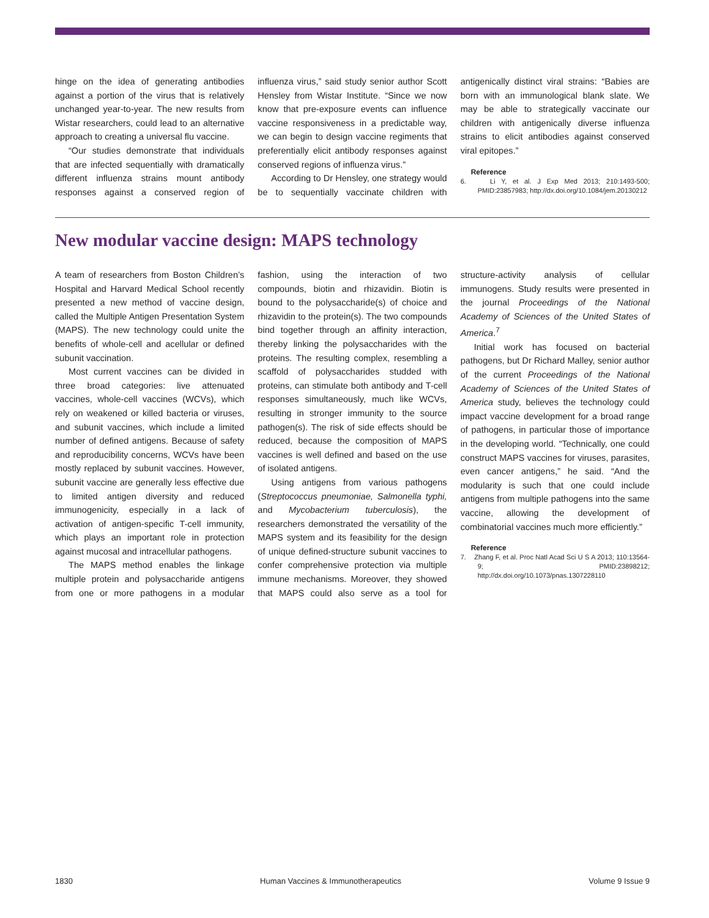hinge on the idea of generating antibodies against a portion of the virus that is relatively unchanged year-to-year. The new results from Wistar researchers, could lead to an alternative approach to creating a universal flu vaccine.
“Our studies demonstrate that individuals that are infected sequentially with dramatically different influenza strains mount antibody responses against a conserved region of influenza virus,” said study senior author Scott Hensley from Wistar Institute. “Since we now know that pre-exposure events can influence vaccine responsiveness in a predictable way, we can begin to design vaccine regiments that preferentially elicit antibody responses against conserved regions of influenza virus.”
According to Dr Hensley, one strategy would be to sequentially vaccinate children with antigenically distinct viral strains: “Babies are born with an immunological blank slate. We may be able to strategically vaccinate our children with antigenically diverse influenza strains to elicit antibodies against conserved viral epitopes.”
Reference
6. Li Y, et al. J Exp Med 2013; 210:1493-500; PMID:23857983; http://dx.doi.org/10.1084/jem.20130212
New modular vaccine design: MAPS technology
A team of researchers from Boston Children’s Hospital and Harvard Medical School recently presented a new method of vaccine design, called the Multiple Antigen Presentation System (MAPS). The new technology could unite the benefits of whole-cell and acellular or defined subunit vaccination.
Most current vaccines can be divided in three broad categories: live attenuated vaccines, whole-cell vaccines (WCVs), which rely on weakened or killed bacteria or viruses, and subunit vaccines, which include a limited number of defined antigens. Because of safety and reproducibility concerns, WCVs have been mostly replaced by subunit vaccines. However, subunit vaccine are generally less effective due to limited antigen diversity and reduced immunogenicity, especially in a lack of activation of antigen-specific T-cell immunity, which plays an important role in protection against mucosal and intracellular pathogens.
The MAPS method enables the linkage multiple protein and polysaccharide antigens from one or more pathogens in a modular fashion, using the interaction of two compounds, biotin and rhizavidin. Biotin is bound to the polysaccharide(s) of choice and rhizavidin to the protein(s). The two compounds bind together through an affinity interaction, thereby linking the polysaccharides with the proteins. The resulting complex, resembling a scaffold of polysaccharides studded with proteins, can stimulate both antibody and T-cell responses simultaneously, much like WCVs, resulting in stronger immunity to the source pathogen(s). The risk of side effects should be reduced, because the composition of MAPS vaccines is well defined and based on the use of isolated antigens.
Using antigens from various pathogens (Streptococcus pneumoniae, Salmonella typhi, and Mycobacterium tuberculosis), the researchers demonstrated the versatility of the MAPS system and its feasibility for the design of unique defined-structure subunit vaccines to confer comprehensive protection via multiple immune mechanisms. Moreover, they showed that MAPS could also serve as a tool for structure-activity analysis of cellular immunogens. Study results were presented in the journal Proceedings of the National Academy of Sciences of the United States of America.<sup>7</sup>
Initial work has focused on bacterial pathogens, but Dr Richard Malley, senior author of the current Proceedings of the National Academy of Sciences of the United States of America study, believes the technology could impact vaccine development for a broad range of pathogens, in particular those of importance in the developing world. “Technically, one could construct MAPS vaccines for viruses, parasites, even cancer antigens,” he said. “And the modularity is such that one could include antigens from multiple pathogens into the same vaccine, allowing the development of combinatorial vaccines much more efficiently.”
Reference
7. Zhang F, et al. Proc Natl Acad Sci U S A 2013; 110:13564-9; PMID:23898212; http://dx.doi.org/10.1073/pnas.1307228110
1830 Human Vaccines & Immunotherapeutics Volume 9 Issue 9